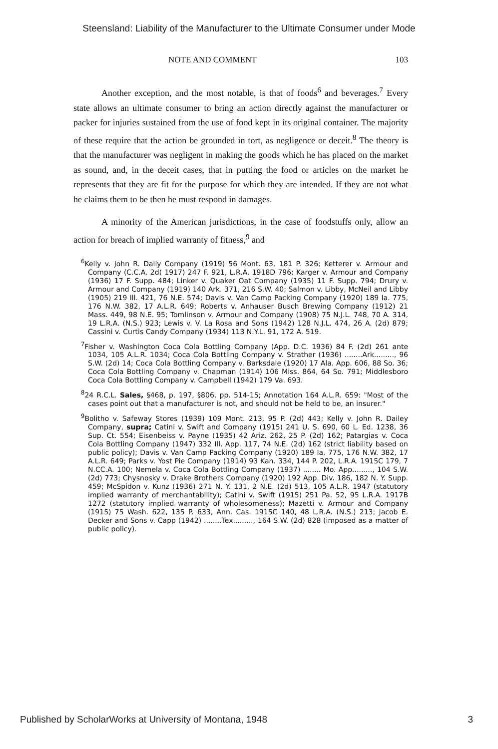Steensland: Liability of the Manufacturer to the Ultimate Consumer under Mode
NOTE AND COMMENT 103
Another exception, and the most notable, is that of foods<sup>6</sup> and beverages.<sup>7</sup> Every state allows an ultimate consumer to bring an action directly against the manufacturer or packer for injuries sustained from the use of food kept in its original container. The majority of these require that the action be grounded in tort, as negligence or deceit.<sup>8</sup> The theory is that the manufacturer was negligent in making the goods which he has placed on the market as sound, and, in the deceit cases, that in putting the food or articles on the market he represents that they are fit for the purpose for which they are intended. If they are not what he claims them to be then he must respond in damages.
A minority of the American jurisdictions, in the case of foodstuffs only, allow an action for breach of implied warranty of fitness,<sup>9</sup> and
<sup>6</sup> Kelly v. John R. Daily Company (1919) 56 Mont. 63, 181 P. 326; Ketterer v. Armour and Company (C.C.A. 2d( 1917) 247 F. 921, L.R.A. 1918D 796; Karger v. Armour and Company (1936) 17 F. Supp. 484; Linker v. Quaker Oat Company (1935) 11 F. Supp. 794; Drury v. Armour and Company (1919) 140 Ark. 371, 216 S.W. 40; Salmon v. Libby, McNeil and Libby (1905) 219 Ill. 421, 76 N.E. 574; Davis v. Van Camp Packing Company (1920) 189 Ia. 775, 176 N.W. 382, 17 A.L.R. 649; Roberts v. Anhauser Busch Brewing Company (1912) 21 Mass. 449, 98 N.E. 95; Tomlinson v. Armour and Company (1908) 75 N.J.L. 748, 70 A. 314, 19 L.R.A. (N.S.) 923; Lewis v. V. La Rosa and Sons (1942) 128 N.J.L. 474, 26 A. (2d) 879; Cassini v. Curtis Candy Company (1934) 113 N.Y.L. 91, 172 A. 519.
<sup>7</sup> Fisher v. Washington Coca Cola Bottling Company (App. D.C. 1936) 84 F. (2d) 261 ante 1034, 105 A.L.R. 1034; Coca Cola Bottling Company v. Strather (1936) ........Ark........., 96 S.W. (2d) 14; Coca Cola Bottling Company v. Barksdale (1920) 17 Ala. App. 606, 88 So. 36; Coca Cola Bottling Company v. Chapman (1914) 106 Miss. 864, 64 So. 791; Middlesboro Coca Cola Bottling Company v. Campbell (1942) 179 Va. 693.
<sup>8</sup> 24 R.C.L. Sales, §468, p. 197, §806, pp. 514-15; Annotation 164 A.L.R. 659: "Most of the cases point out that a manufacturer is not, and should not be held to be, an insurer."
<sup>9</sup> Bolitho v. Safeway Stores (1939) 109 Mont. 213, 95 P. (2d) 443; Kelly v. John R. Dailey Company, supra; Catini v. Swift and Company (1915) 241 U. S. 690, 60 L. Ed. 1238, 36 Sup. Ct. 554; Eisenbeiss v. Payne (1935) 42 Ariz. 262, 25 P. (2d) 162; Patargias v. Coca Cola Bottling Company (1947) 332 Ill. App. 117, 74 N.E. (2d) 162 (strict liability based on public policy); Davis v. Van Camp Packing Company (1920) 189 Ia. 775, 176 N.W. 382, 17 A.L.R. 649; Parks v. Yost Pie Company (1914) 93 Kan. 334, 144 P. 202, L.R.A. 1915C 179, 7 N.CC.A. 100; Nemela v. Coca Cola Bottling Company (1937) ........ Mo. App........., 104 S.W. (2d) 773; Chysnosky v. Drake Brothers Company (1920) 192 App. Div. 186, 182 N. Y. Supp. 459; McSpidon v. Kunz (1936) 271 N. Y. 131, 2 N.E. (2d) 513, 105 A.L.R. 1947 (statutory implied warranty of merchantability); Catini v. Swift (1915) 251 Pa. 52, 95 L.R.A. 1917B 1272 (statutory implied warranty of wholesomeness); Mazetti v. Armour and Company (1915) 75 Wash. 622, 135 P. 633, Ann. Cas. 1915C 140, 48 L.R.A. (N.S.) 213; Jacob E. Decker and Sons v. Capp (1942) ........Tex........., 164 S.W. (2d) 828 (imposed as a matter of public policy).
Published by ScholarWorks at University of Montana, 1948 3